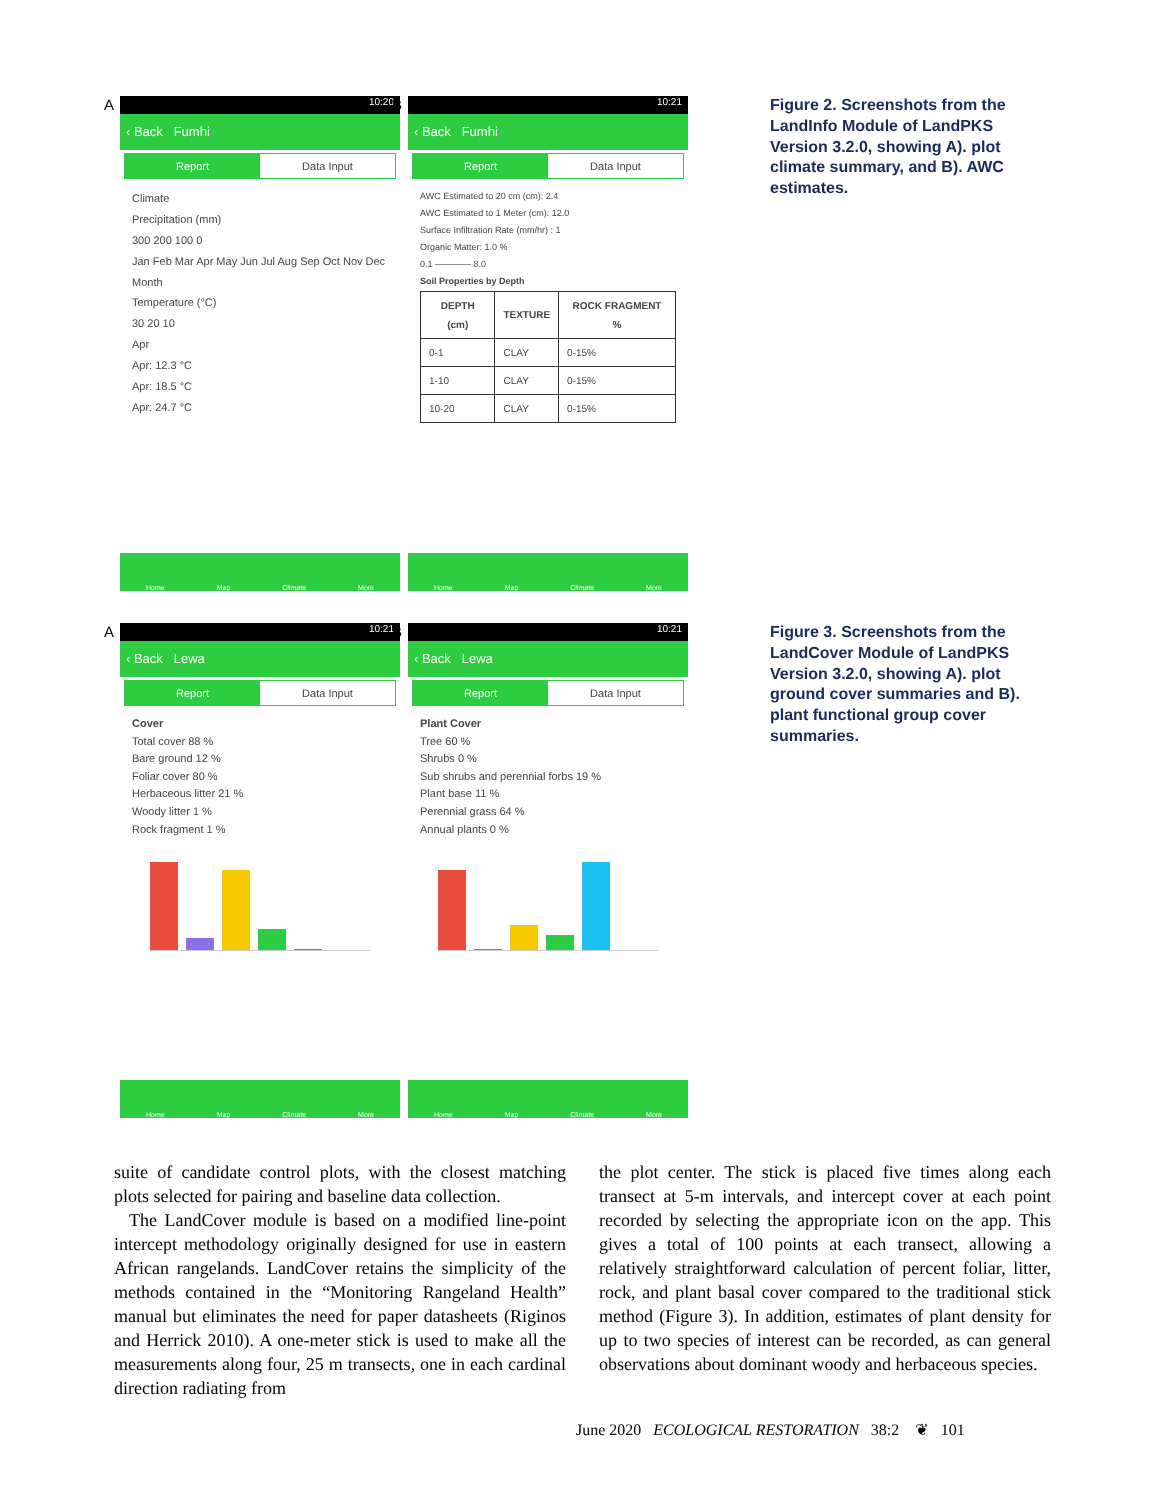A
10:20
‹ Back Fumhi
Report Data Input
Climate
Precipitation (mm)
300 200 100 0
Jan Feb Mar Apr May Jun Jul Aug Sep Oct Nov Dec
Month
Temperature (°C)
30 20 10
Apr
Apr: 12.3 °C
Apr: 18.5 °C
Apr: 24.7 °C
Home Map Climate More
B
10:21
‹ Back Fumhi
Report Data Input
AWC Estimated to 20 cm (cm): 2.4
AWC Estimated to 1 Meter (cm): 12.0
Surface Infiltration Rate (mm/hr) : 1
Organic Matter: 1.0 %
0.1 ———— 8.0
Soil Properties by Depth
| DEPTH (cm) | TEXTURE | ROCK FRAGMENT % |
| --- | --- | --- |
| 0-1 | CLAY | 0-15% |
| 1-10 | CLAY | 0-15% |
| 10-20 | CLAY | 0-15% |
Home Map Climate More
Figure 2. Screenshots from the LandInfo Module of LandPKS Version 3.2.0, showing A). plot climate summary, and B). AWC estimates.
A
10:21
‹ Back Lewa
Report Data Input
Cover
Total cover 88 %
Bare ground 12 %
Foliar cover 80 %
Herbaceous litter 21 %
Woody litter 1 %
Rock fragment 1 %
Home Map Climate More
B
10:21
‹ Back Lewa
Report Data Input
Plant Cover
Tree 60 %
Shrubs 0 %
Sub shrubs and perennial forbs 19 %
Plant base 11 %
Perennial grass 64 %
Annual plants 0 %
Home Map Climate More
Figure 3. Screenshots from the LandCover Module of LandPKS Version 3.2.0, showing A). plot ground cover summaries and B). plant functional group cover summaries.
suite of candidate control plots, with the closest matching plots selected for pairing and baseline data collection.
The LandCover module is based on a modified line-point intercept methodology originally designed for use in eastern African rangelands. LandCover retains the simplicity of the methods contained in the “Monitoring Rangeland Health” manual but eliminates the need for paper datasheets (Riginos and Herrick 2010). A one-meter stick is used to make all the measurements along four, 25 m transects, one in each cardinal direction radiating from
the plot center. The stick is placed five times along each transect at 5-m intervals, and intercept cover at each point recorded by selecting the appropriate icon on the app. This gives a total of 100 points at each transect, allowing a relatively straightforward calculation of percent foliar, litter, rock, and plant basal cover compared to the traditional stick method (Figure 3). In addition, estimates of plant density for up to two species of interest can be recorded, as can general observations about dominant woody and herbaceous species.
June 2020 ECOLOGICAL RESTORATION 38:2 ❦ 101